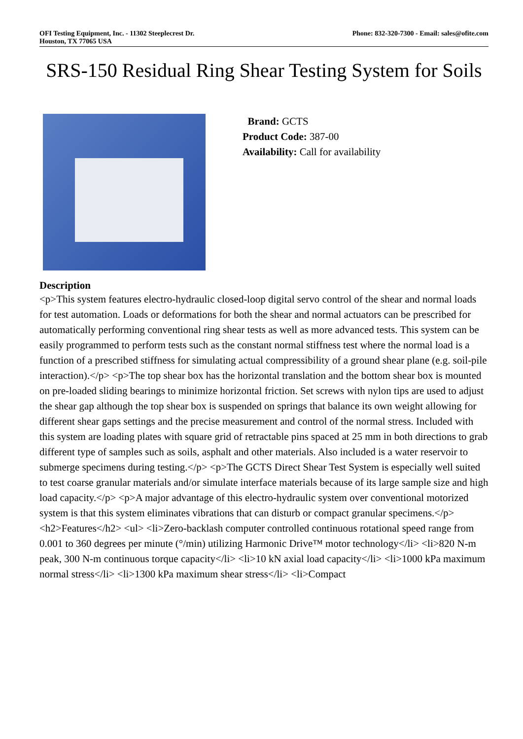OFI Testing Equipment, Inc. - 11302 Steeplecrest Dr.
Houston, TX 77065 USA
Phone: 832-320-7300 - Email: sales@ofite.com
SRS-150 Residual Ring Shear Testing System for Soils
Brand: GCTS
Product Code: 387-00
Availability: Call for availability
Description
<p>This system features electro-hydraulic closed-loop digital servo control of the shear and normal loads for test automation. Loads or deformations for both the shear and normal actuators can be prescribed for automatically performing conventional ring shear tests as well as more advanced tests. This system can be easily programmed to perform tests such as the constant normal stiffness test where the normal load is a function of a prescribed stiffness for simulating actual compressibility of a ground shear plane (e.g. soil-pile interaction).</p> <p>The top shear box has the horizontal translation and the bottom shear box is mounted on pre-loaded sliding bearings to minimize horizontal friction. Set screws with nylon tips are used to adjust the shear gap although the top shear box is suspended on springs that balance its own weight allowing for different shear gaps settings and the precise measurement and control of the normal stress. Included with this system are loading plates with square grid of retractable pins spaced at 25 mm in both directions to grab different type of samples such as soils, asphalt and other materials. Also included is a water reservoir to submerge specimens during testing.</p> <p>The GCTS Direct Shear Test System is especially well suited to test coarse granular materials and/or simulate interface materials because of its large sample size and high load capacity.</p> <p>A major advantage of this electro-hydraulic system over conventional motorized system is that this system eliminates vibrations that can disturb or compact granular specimens.</p> <h2>Features</h2> <ul> <li>Zero-backlash computer controlled continuous rotational speed range from 0.001 to 360 degrees per minute (°/min) utilizing Harmonic Drive™ motor technology</li> <li>820 N-m peak, 300 N-m continuous torque capacity</li> <li>10 kN axial load capacity</li> <li>1000 kPa maximum normal stress</li> <li>1300 kPa maximum shear stress</li> <li>Compact